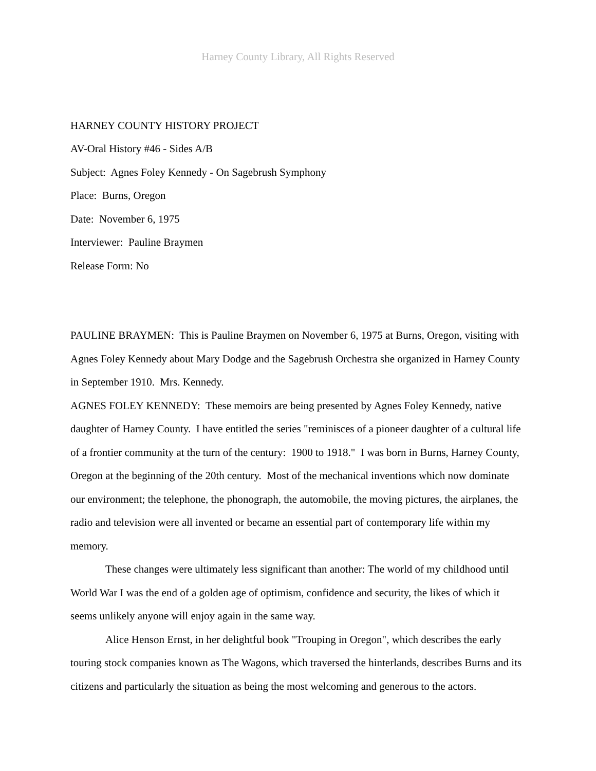Harney County Library, All Rights Reserved
HARNEY COUNTY HISTORY PROJECT
AV-Oral History #46 - Sides A/B
Subject: Agnes Foley Kennedy - On Sagebrush Symphony
Place: Burns, Oregon
Date: November 6, 1975
Interviewer: Pauline Braymen
Release Form: No
PAULINE BRAYMEN: This is Pauline Braymen on November 6, 1975 at Burns, Oregon, visiting with Agnes Foley Kennedy about Mary Dodge and the Sagebrush Orchestra she organized in Harney County in September 1910. Mrs. Kennedy.
AGNES FOLEY KENNEDY: These memoirs are being presented by Agnes Foley Kennedy, native daughter of Harney County. I have entitled the series "reminisces of a pioneer daughter of a cultural life of a frontier community at the turn of the century: 1900 to 1918." I was born in Burns, Harney County, Oregon at the beginning of the 20th century. Most of the mechanical inventions which now dominate our environment; the telephone, the phonograph, the automobile, the moving pictures, the airplanes, the radio and television were all invented or became an essential part of contemporary life within my memory.
These changes were ultimately less significant than another: The world of my childhood until World War I was the end of a golden age of optimism, confidence and security, the likes of which it seems unlikely anyone will enjoy again in the same way.
Alice Henson Ernst, in her delightful book "Trouping in Oregon", which describes the early touring stock companies known as The Wagons, which traversed the hinterlands, describes Burns and its citizens and particularly the situation as being the most welcoming and generous to the actors.